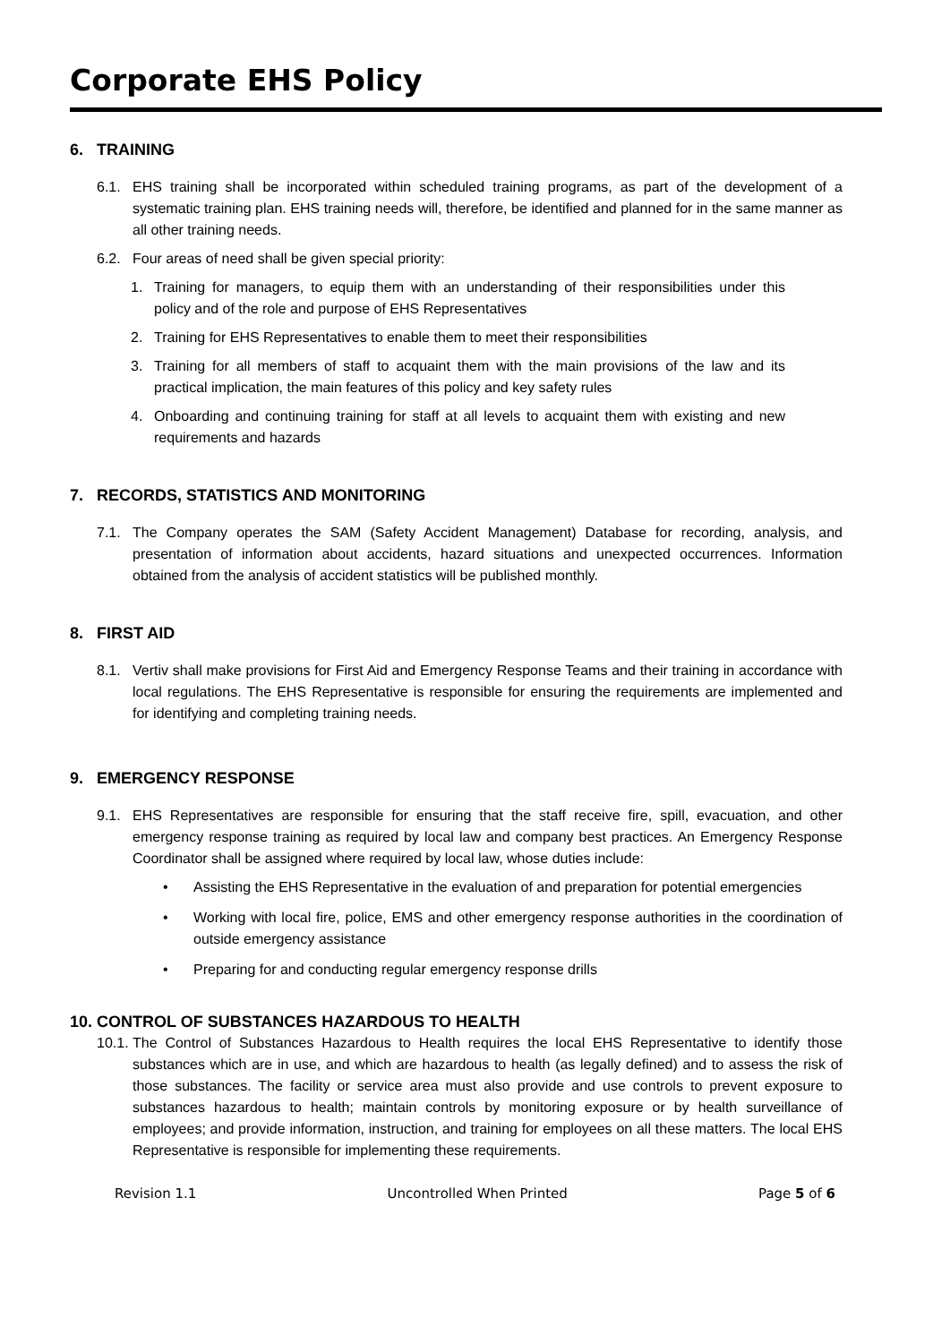Corporate EHS Policy
6. TRAINING
6.1. EHS training shall be incorporated within scheduled training programs, as part of the development of a systematic training plan. EHS training needs will, therefore, be identified and planned for in the same manner as all other training needs.
6.2. Four areas of need shall be given special priority:
1. Training for managers, to equip them with an understanding of their responsibilities under this policy and of the role and purpose of EHS Representatives
2. Training for EHS Representatives to enable them to meet their responsibilities
3. Training for all members of staff to acquaint them with the main provisions of the law and its practical implication, the main features of this policy and key safety rules
4. Onboarding and continuing training for staff at all levels to acquaint them with existing and new requirements and hazards
7. RECORDS, STATISTICS AND MONITORING
7.1. The Company operates the SAM (Safety Accident Management) Database for recording, analysis, and presentation of information about accidents, hazard situations and unexpected occurrences. Information obtained from the analysis of accident statistics will be published monthly.
8. FIRST AID
8.1. Vertiv shall make provisions for First Aid and Emergency Response Teams and their training in accordance with local regulations. The EHS Representative is responsible for ensuring the requirements are implemented and for identifying and completing training needs.
9. EMERGENCY RESPONSE
9.1. EHS Representatives are responsible for ensuring that the staff receive fire, spill, evacuation, and other emergency response training as required by local law and company best practices. An Emergency Response Coordinator shall be assigned where required by local law, whose duties include:
• Assisting the EHS Representative in the evaluation of and preparation for potential emergencies
• Working with local fire, police, EMS and other emergency response authorities in the coordination of outside emergency assistance
• Preparing for and conducting regular emergency response drills
10. CONTROL OF SUBSTANCES HAZARDOUS TO HEALTH
10.1. The Control of Substances Hazardous to Health requires the local EHS Representative to identify those substances which are in use, and which are hazardous to health (as legally defined) and to assess the risk of those substances. The facility or service area must also provide and use controls to prevent exposure to substances hazardous to health; maintain controls by monitoring exposure or by health surveillance of employees; and provide information, instruction, and training for employees on all these matters. The local EHS Representative is responsible for implementing these requirements.
Revision 1.1 Uncontrolled When Printed Page 5 of 6